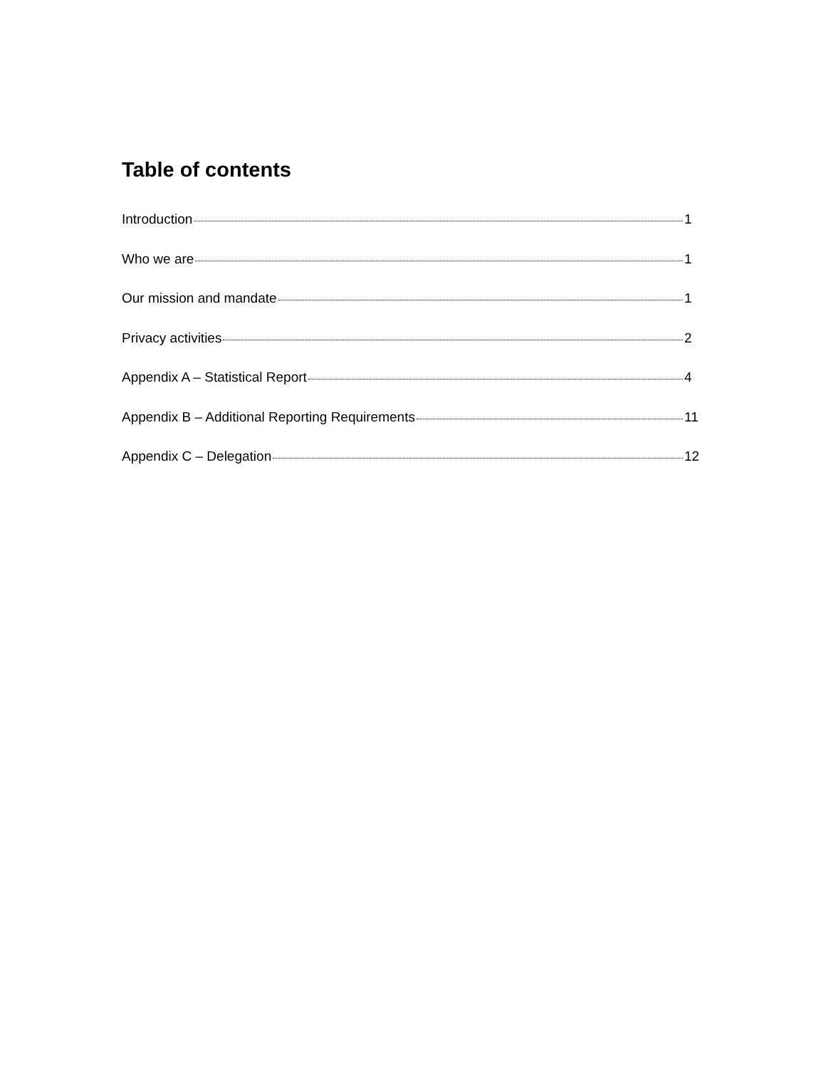Table of contents
Introduction 1
Who we are 1
Our mission and mandate 1
Privacy activities 2
Appendix A – Statistical Report 4
Appendix B – Additional Reporting Requirements 11
Appendix C – Delegation 12